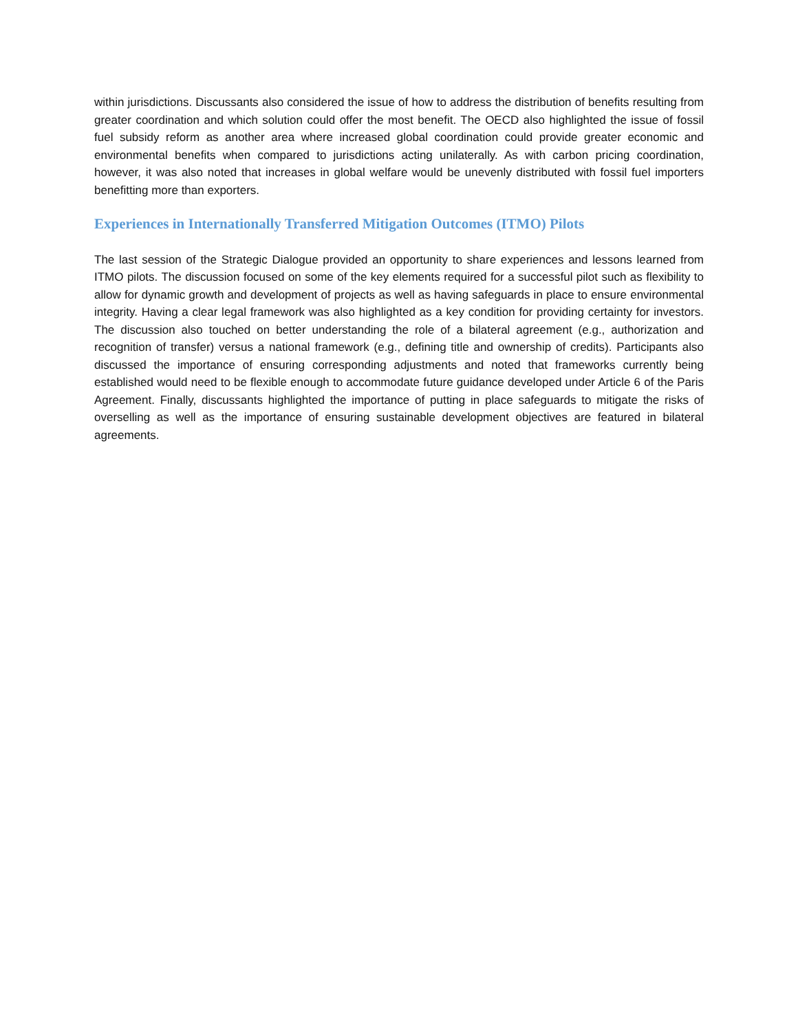within jurisdictions. Discussants also considered the issue of how to address the distribution of benefits resulting from greater coordination and which solution could offer the most benefit. The OECD also highlighted the issue of fossil fuel subsidy reform as another area where increased global coordination could provide greater economic and environmental benefits when compared to jurisdictions acting unilaterally. As with carbon pricing coordination, however, it was also noted that increases in global welfare would be unevenly distributed with fossil fuel importers benefitting more than exporters.
Experiences in Internationally Transferred Mitigation Outcomes (ITMO) Pilots
The last session of the Strategic Dialogue provided an opportunity to share experiences and lessons learned from ITMO pilots. The discussion focused on some of the key elements required for a successful pilot such as flexibility to allow for dynamic growth and development of projects as well as having safeguards in place to ensure environmental integrity. Having a clear legal framework was also highlighted as a key condition for providing certainty for investors. The discussion also touched on better understanding the role of a bilateral agreement (e.g., authorization and recognition of transfer) versus a national framework (e.g., defining title and ownership of credits). Participants also discussed the importance of ensuring corresponding adjustments and noted that frameworks currently being established would need to be flexible enough to accommodate future guidance developed under Article 6 of the Paris Agreement. Finally, discussants highlighted the importance of putting in place safeguards to mitigate the risks of overselling as well as the importance of ensuring sustainable development objectives are featured in bilateral agreements.